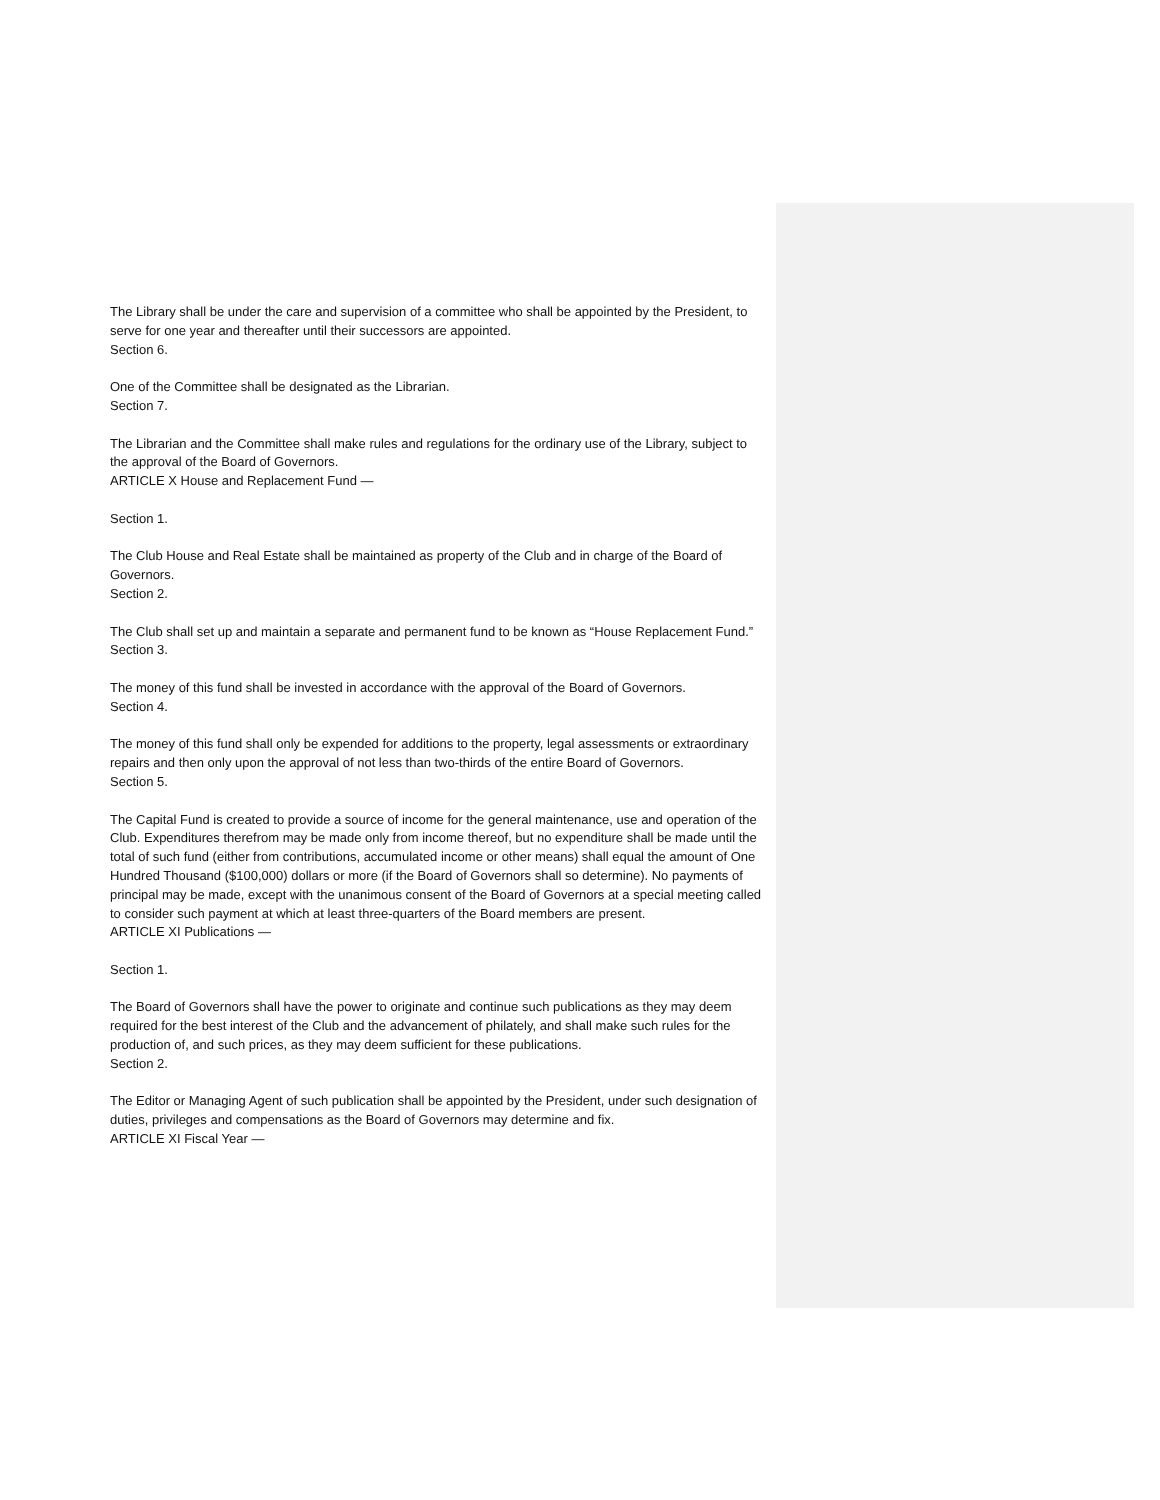The Library shall be under the care and supervision of a committee who shall be appointed by the President, to serve for one year and thereafter until their successors are appointed.
Section 6.
One of the Committee shall be designated as the Librarian.
Section 7.
The Librarian and the Committee shall make rules and regulations for the ordinary use of the Library, subject to the approval of the Board of Governors.
ARTICLE X House and Replacement Fund —
Section 1.
The Club House and Real Estate shall be maintained as property of the Club and in charge of the Board of Governors.
Section 2.
The Club shall set up and maintain a separate and permanent fund to be known as “House Replacement Fund.”
Section 3.
The money of this fund shall be invested in accordance with the approval of the Board of Governors.
Section 4.
The money of this fund shall only be expended for additions to the property, legal assessments or extraordinary repairs and then only upon the approval of not less than two-thirds of the entire Board of Governors.
Section 5.
The Capital Fund is created to provide a source of income for the general maintenance, use and operation of the Club. Expenditures therefrom may be made only from income thereof, but no expenditure shall be made until the total of such fund (either from contributions, accumulated income or other means) shall equal the amount of One Hundred Thousand ($100,000) dollars or more (if the Board of Governors shall so determine). No payments of principal may be made, except with the unanimous consent of the Board of Governors at a special meeting called to consider such payment at which at least three-quarters of the Board members are present.
ARTICLE XI Publications —
Section 1.
The Board of Governors shall have the power to originate and continue such publications as they may deem required for the best interest of the Club and the advancement of philately, and shall make such rules for the production of, and such prices, as they may deem sufficient for these publications.
Section 2.
The Editor or Managing Agent of such publication shall be appointed by the President, under such designation of duties, privileges and compensations as the Board of Governors may determine and fix.
ARTICLE XI Fiscal Year —